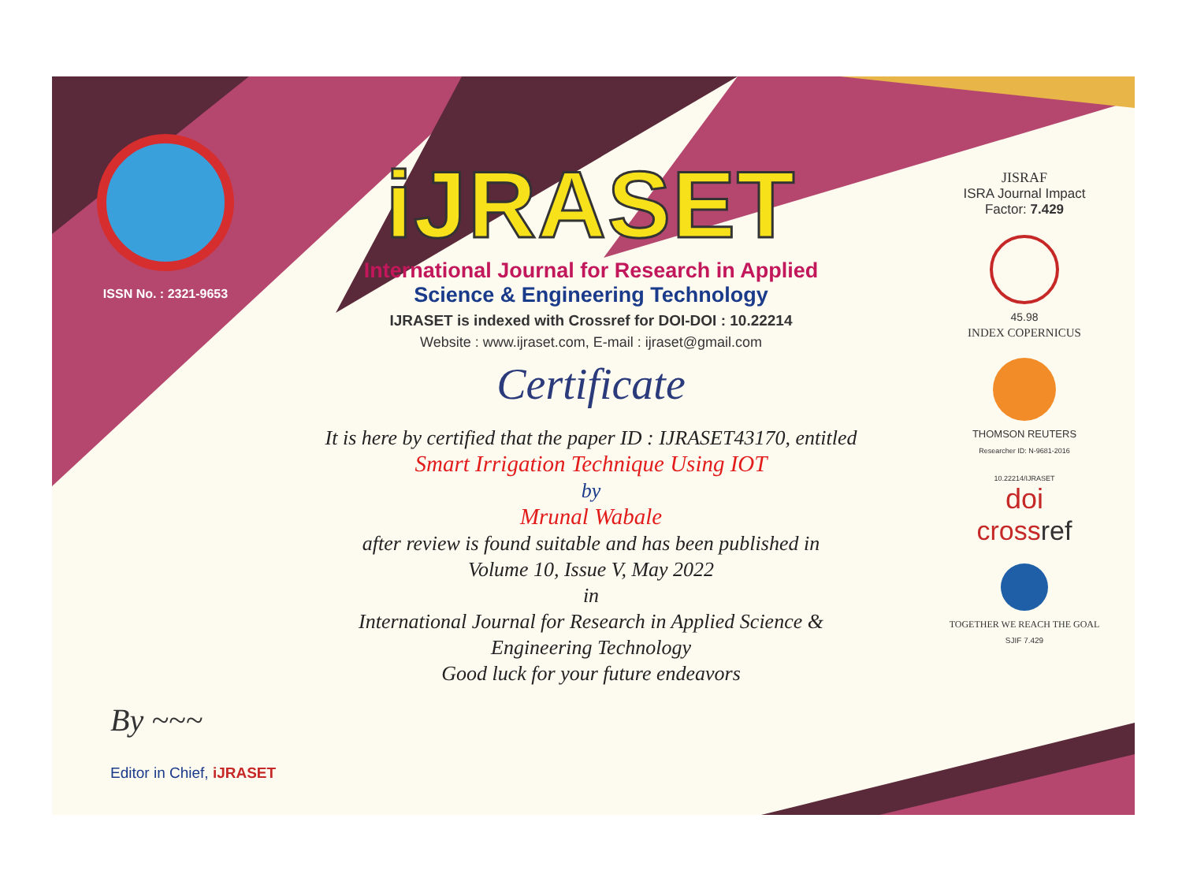ISSN No. : 2321-9653
iJRASET
International Journal for Research in Applied
Science & Engineering Technology
IJRASET is indexed with Crossref for DOI-DOI : 10.22214
Website : www.ijraset.com, E-mail : ijraset@gmail.com
Certificate
It is here by certified that the paper ID : IJRASET43170, entitled
Smart Irrigation Technique Using IOT
by
Mrunal Wabale
after review is found suitable and has been published in
Volume 10, Issue V, May 2022
in
International Journal for Research in Applied Science &
Engineering Technology
Good luck for your future endeavors
JISRAF
ISRA Journal Impact
Factor: 7.429
45.98
INDEX COPERNICUS
THOMSON REUTERS
Researcher ID: N-9681-2016
10.22214/IJRASET
doi
cross ref
TOGETHER WE REACH THE GOAL
SJIF 7.429
By ~~~
Editor in Chief, iJRASET